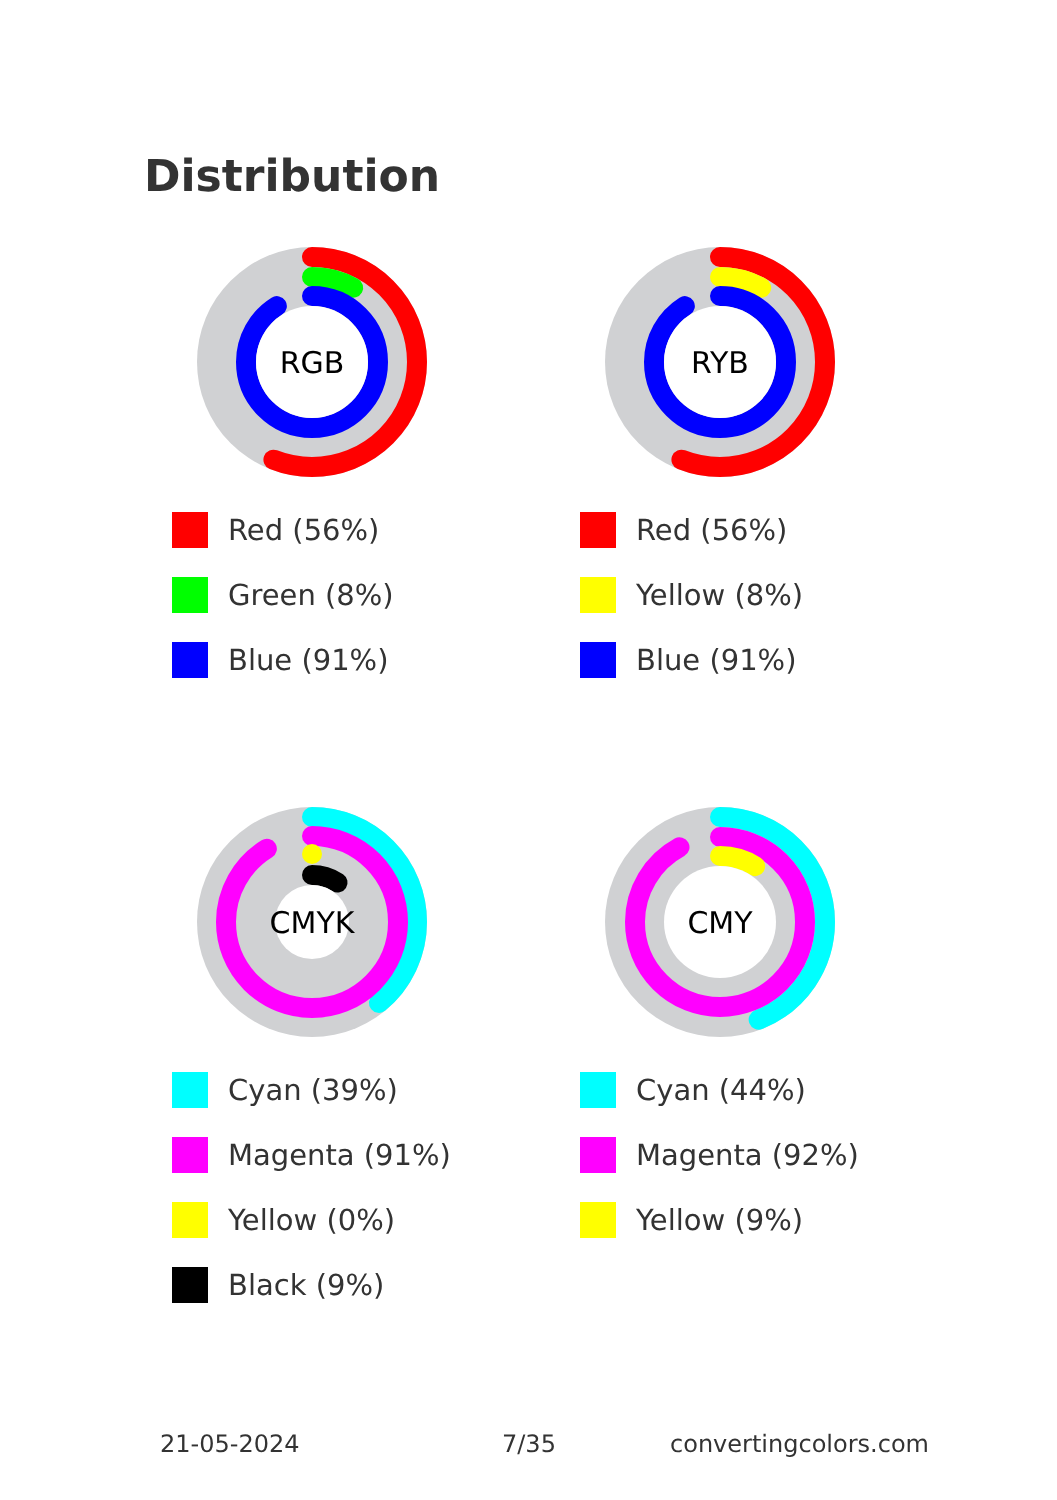Distribution
RGB
Red (56%)
Green (8%)
Blue (91%)
RYB
Red (56%)
Yellow (8%)
Blue (91%)
CMYK
Cyan (39%)
Magenta (91%)
Yellow (0%)
Black (9%)
CMY
Cyan (44%)
Magenta (92%)
Yellow (9%)
21-05-2024 7/35 convertingcolors.com